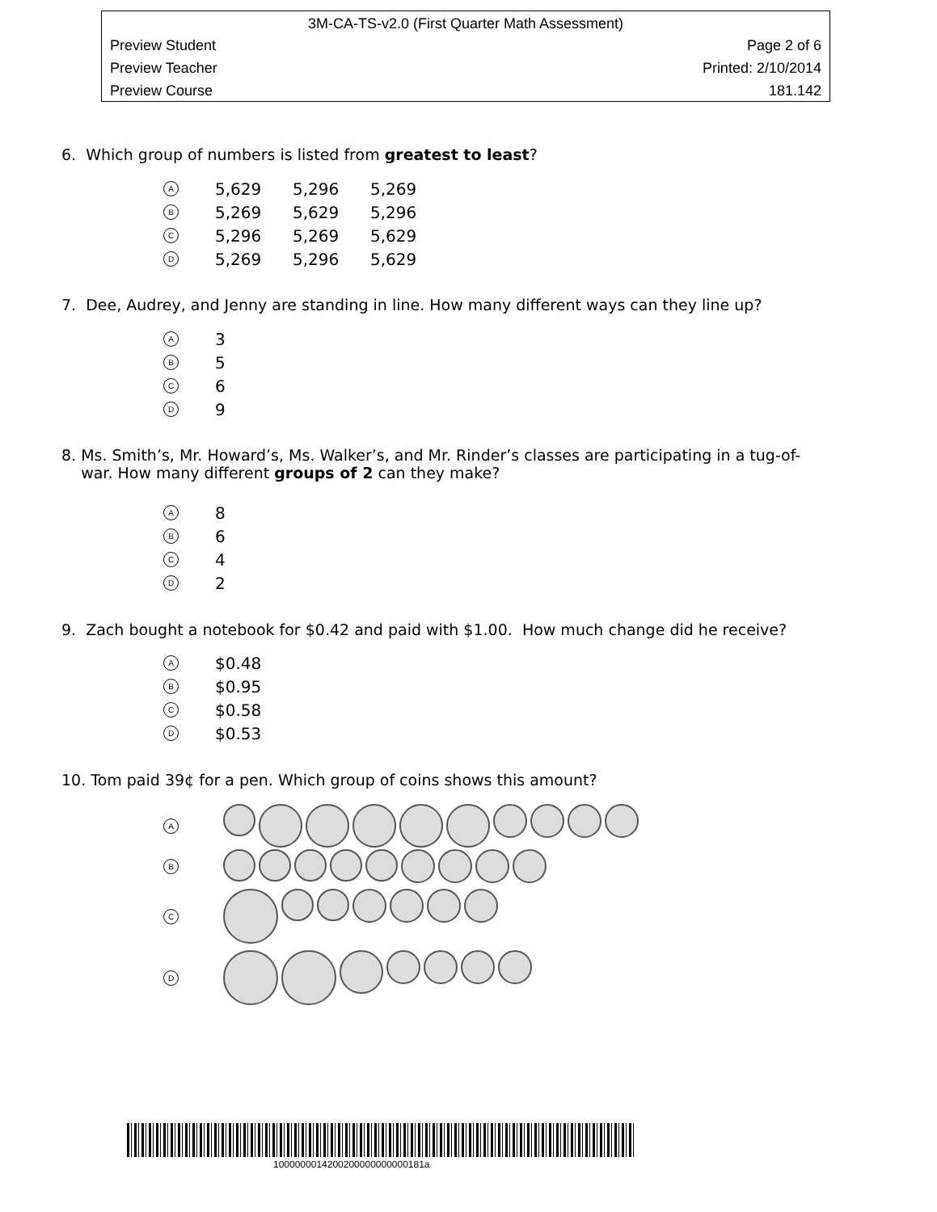3M-CA-TS-v2.0 (First Quarter Math Assessment)
Preview Student Page 2 of 6
Preview Teacher Printed: 2/10/2014
Preview Course 181.142
6. Which group of numbers is listed from greatest to least?
A 5,629 5,296 5,269
B 5,269 5,629 5,296
C 5,296 5,269 5,629
D 5,269 5,296 5,629
7. Dee, Audrey, and Jenny are standing in line. How many different ways can they line up?
A 3
B 5
C 6
D 9
8. Ms. Smith’s, Mr. Howard’s, Ms. Walker’s, and Mr. Rinder’s classes are participating in a tug-of-
war. How many different groups of 2 can they make?
A 8
B 6
C 4
D 2
9. Zach bought a notebook for $0.42 and paid with $1.00. How much change did he receive?
A $0.48
B $0.95
C $0.58
D $0.53
10. Tom paid 39¢ for a pen. Which group of coins shows this amount?
A
B
C
D
1000000014200200000000000181a